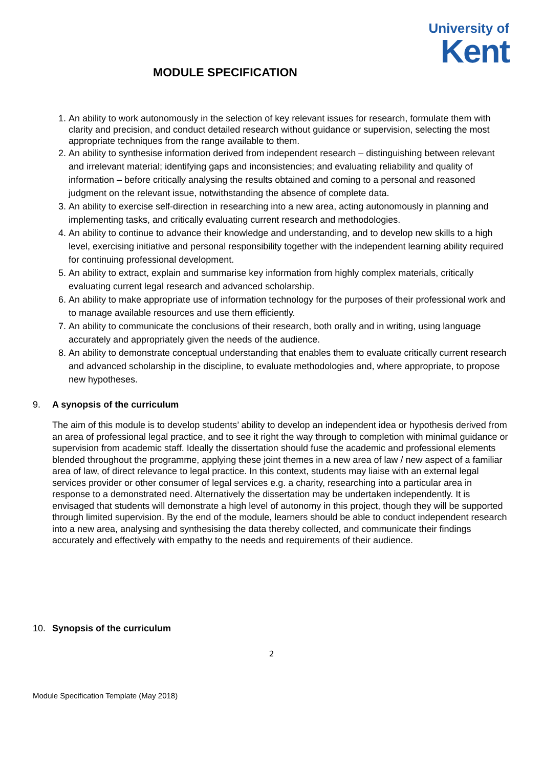University of
Kent
MODULE SPECIFICATION
1. An ability to work autonomously in the selection of key relevant issues for research, formulate them with clarity and precision, and conduct detailed research without guidance or supervision, selecting the most appropriate techniques from the range available to them.
2. An ability to synthesise information derived from independent research – distinguishing between relevant and irrelevant material; identifying gaps and inconsistencies; and evaluating reliability and quality of information – before critically analysing the results obtained and coming to a personal and reasoned judgment on the relevant issue, notwithstanding the absence of complete data.
3. An ability to exercise self-direction in researching into a new area, acting autonomously in planning and implementing tasks, and critically evaluating current research and methodologies.
4. An ability to continue to advance their knowledge and understanding, and to develop new skills to a high level, exercising initiative and personal responsibility together with the independent learning ability required for continuing professional development.
5. An ability to extract, explain and summarise key information from highly complex materials, critically evaluating current legal research and advanced scholarship.
6. An ability to make appropriate use of information technology for the purposes of their professional work and to manage available resources and use them efficiently.
7. An ability to communicate the conclusions of their research, both orally and in writing, using language accurately and appropriately given the needs of the audience.
8. An ability to demonstrate conceptual understanding that enables them to evaluate critically current research and advanced scholarship in the discipline, to evaluate methodologies and, where appropriate, to propose new hypotheses.
9. A synopsis of the curriculum
The aim of this module is to develop students’ ability to develop an independent idea or hypothesis derived from an area of professional legal practice, and to see it right the way through to completion with minimal guidance or supervision from academic staff. Ideally the dissertation should fuse the academic and professional elements blended throughout the programme, applying these joint themes in a new area of law / new aspect of a familiar area of law, of direct relevance to legal practice. In this context, students may liaise with an external legal services provider or other consumer of legal services e.g. a charity, researching into a particular area in response to a demonstrated need. Alternatively the dissertation may be undertaken independently. It is envisaged that students will demonstrate a high level of autonomy in this project, though they will be supported through limited supervision. By the end of the module, learners should be able to conduct independent research into a new area, analysing and synthesising the data thereby collected, and communicate their findings accurately and effectively with empathy to the needs and requirements of their audience.
10. Synopsis of the curriculum
2
Module Specification Template (May 2018)